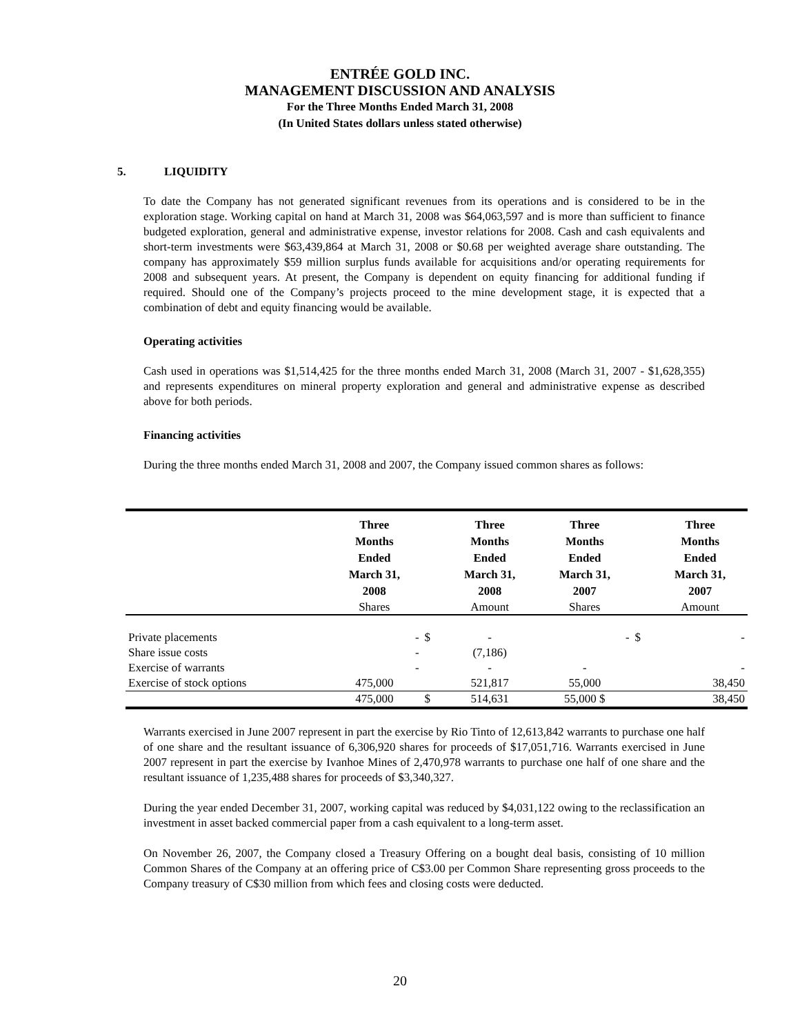ENTRÉE GOLD INC.
MANAGEMENT DISCUSSION AND ANALYSIS
For the Three Months Ended March 31, 2008
(In United States dollars unless stated otherwise)
5. LIQUIDITY
To date the Company has not generated significant revenues from its operations and is considered to be in the exploration stage. Working capital on hand at March 31, 2008 was $64,063,597 and is more than sufficient to finance budgeted exploration, general and administrative expense, investor relations for 2008. Cash and cash equivalents and short-term investments were $63,439,864 at March 31, 2008 or $0.68 per weighted average share outstanding. The company has approximately $59 million surplus funds available for acquisitions and/or operating requirements for 2008 and subsequent years. At present, the Company is dependent on equity financing for additional funding if required. Should one of the Company’s projects proceed to the mine development stage, it is expected that a combination of debt and equity financing would be available.
Operating activities
Cash used in operations was $1,514,425 for the three months ended March 31, 2008 (March 31, 2007 - $1,628,355) and represents expenditures on mineral property exploration and general and administrative expense as described above for both periods.
Financing activities
During the three months ended March 31, 2008 and 2007, the Company issued common shares as follows:
| | Three Months Ended March 31, 2008 | | Three Months Ended March 31, 2008 | Three Months Ended March 31, 2007 | | Three Months Ended March 31, 2007 |
| --- | --- | --- | --- | --- | --- | --- |
| | Shares | | Amount | Shares | | Amount |
| Private placements | - | $ | - | - | $ | - |
| Share issue costs | - | | (7,186) | | | |
| Exercise of warrants | - | | - | - | | - |
| Exercise of stock options | 475,000 | | 521,817 | 55,000 | | 38,450 |
| | 475,000 | $ | 514,631 | 55,000 $ | | 38,450 |
Warrants exercised in June 2007 represent in part the exercise by Rio Tinto of 12,613,842 warrants to purchase one half of one share and the resultant issuance of 6,306,920 shares for proceeds of $17,051,716. Warrants exercised in June 2007 represent in part the exercise by Ivanhoe Mines of 2,470,978 warrants to purchase one half of one share and the resultant issuance of 1,235,488 shares for proceeds of $3,340,327.
During the year ended December 31, 2007, working capital was reduced by $4,031,122 owing to the reclassification an investment in asset backed commercial paper from a cash equivalent to a long-term asset.
On November 26, 2007, the Company closed a Treasury Offering on a bought deal basis, consisting of 10 million Common Shares of the Company at an offering price of C$3.00 per Common Share representing gross proceeds to the Company treasury of C$30 million from which fees and closing costs were deducted.
20